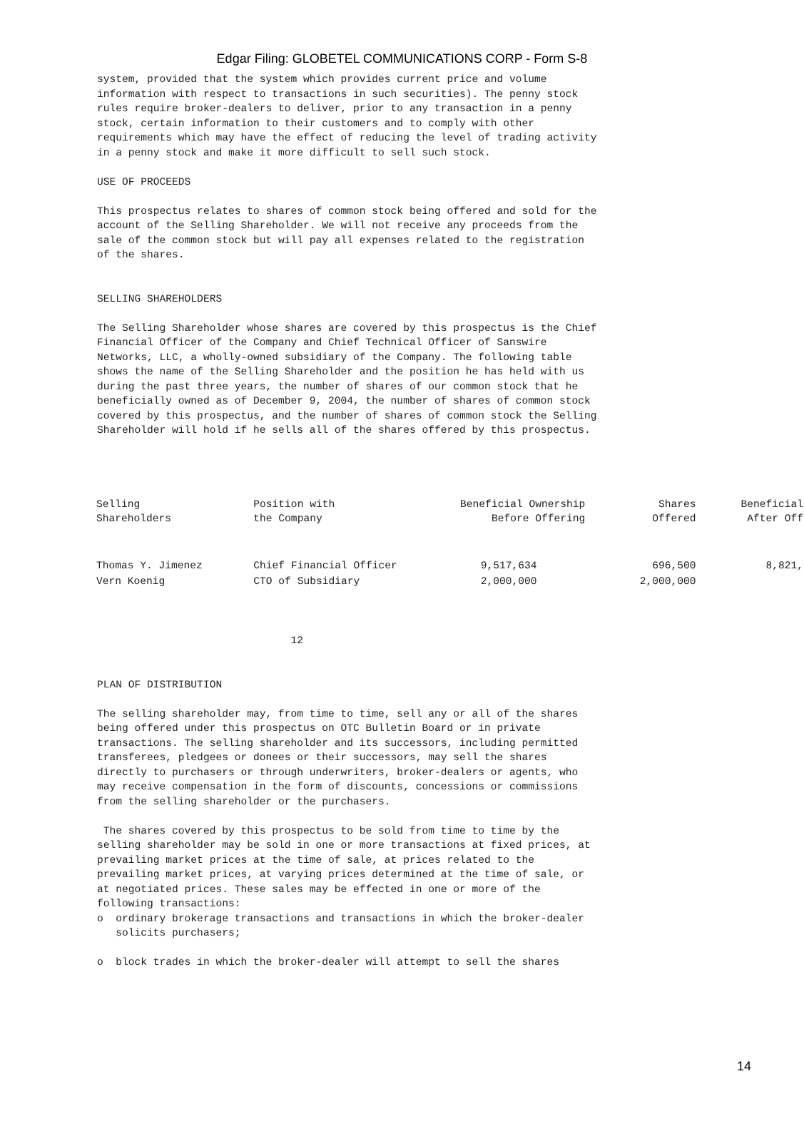Edgar Filing: GLOBETEL COMMUNICATIONS CORP - Form S-8
system, provided that the system which provides current price and volume
information with respect to transactions in such securities). The penny stock
rules require broker-dealers to deliver, prior to any transaction in a penny
stock, certain information to their customers and to comply with other
requirements which may have the effect of reducing the level of trading activity
in a penny stock and make it more difficult to sell such stock.

USE OF PROCEEDS

This prospectus relates to shares of common stock being offered and sold for the
account of the Selling Shareholder. We will not receive any proceeds from the
sale of the common stock but will pay all expenses related to the registration
of the shares.


SELLING SHAREHOLDERS

The Selling Shareholder whose shares are covered by this prospectus is the Chief
Financial Officer of the Company and Chief Technical Officer of Sanswire
Networks, LLC, a wholly-owned subsidiary of the Company. The following table
shows the name of the Selling Shareholder and the position he has held with us
during the past three years, the number of shares of our common stock that he
beneficially owned as of December 9, 2004, the number of shares of common stock
covered by this prospectus, and the number of shares of common stock the Selling
Shareholder will hold if he sells all of the shares offered by this prospectus.
| Selling Shareholders | Position with the Company | Beneficial Ownership Before Offering | Shares Offered | Beneficial After Off |
| --- | --- | --- | --- | --- |
| Thomas Y. Jimenez | Chief Financial Officer | 9,517,634 | 696,500 | 8,821, |
| Vern Koenig | CTO of Subsidiary | 2,000,000 | 2,000,000 | |
                               12


PLAN OF DISTRIBUTION

The selling shareholder may, from time to time, sell any or all of the shares
being offered under this prospectus on OTC Bulletin Board or in private
transactions. The selling shareholder and its successors, including permitted
transferees, pledgees or donees or their successors, may sell the shares
directly to purchasers or through underwriters, broker-dealers or agents, who
may receive compensation in the form of discounts, concessions or commissions
from the selling shareholder or the purchasers.

 The shares covered by this prospectus to be sold from time to time by the
selling shareholder may be sold in one or more transactions at fixed prices, at
prevailing market prices at the time of sale, at prices related to the
prevailing market prices, at varying prices determined at the time of sale, or
at negotiated prices. These sales may be effected in one or more of the
following transactions:
o  ordinary brokerage transactions and transactions in which the broker-dealer
   solicits purchasers;

o  block trades in which the broker-dealer will attempt to sell the shares
14